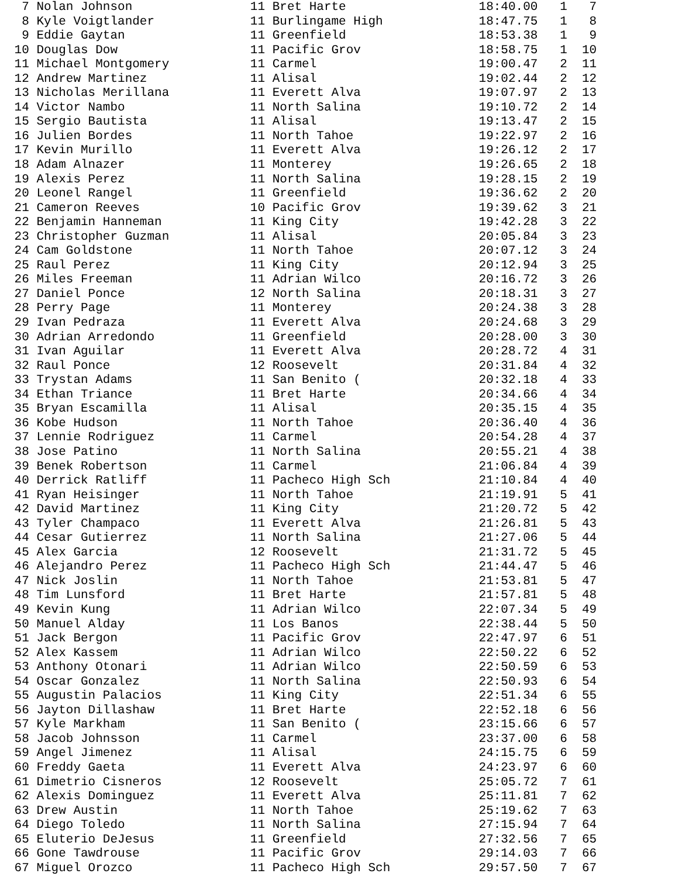7 Nolan Johnson                11 Bret Harte                  18:40.00   1   7
  8 Kyle Voigtlander             11 Burlingame High             18:47.75   1   8
  9 Eddie Gaytan                 11 Greenfield                  18:53.38   1   9
 10 Douglas Dow                  11 Pacific Grov                18:58.75   1  10
 11 Michael Montgomery           11 Carmel                      19:00.47   2  11
 12 Andrew Martinez              11 Alisal                      19:02.44   2  12
 13 Nicholas Merillana           11 Everett Alva                19:07.97   2  13
 14 Victor Nambo                 11 North Salina                19:10.72   2  14
 15 Sergio Bautista              11 Alisal                      19:13.47   2  15
 16 Julien Bordes                11 North Tahoe                 19:22.97   2  16
 17 Kevin Murillo                11 Everett Alva                19:26.12   2  17
 18 Adam Alnazer                 11 Monterey                    19:26.65   2  18
 19 Alexis Perez                 11 North Salina                19:28.15   2  19
 20 Leonel Rangel                11 Greenfield                  19:36.62   2  20
 21 Cameron Reeves               10 Pacific Grov                19:39.62   3  21
 22 Benjamin Hanneman            11 King City                   19:42.28   3  22
 23 Christopher Guzman           11 Alisal                      20:05.84   3  23
 24 Cam Goldstone                11 North Tahoe                 20:07.12   3  24
 25 Raul Perez                   11 King City                   20:12.94   3  25
 26 Miles Freeman                11 Adrian Wilco                20:16.72   3  26
 27 Daniel Ponce                 12 North Salina                20:18.31   3  27
 28 Perry Page                   11 Monterey                    20:24.38   3  28
 29 Ivan Pedraza                 11 Everett Alva                20:24.68   3  29
 30 Adrian Arredondo             11 Greenfield                  20:28.00   3  30
 31 Ivan Aguilar                 11 Everett Alva                20:28.72   4  31
 32 Raul Ponce                   12 Roosevelt                   20:31.84   4  32
 33 Trystan Adams                11 San Benito (                20:32.18   4  33
 34 Ethan Triance                11 Bret Harte                  20:34.66   4  34
 35 Bryan Escamilla              11 Alisal                      20:35.15   4  35
 36 Kobe Hudson                  11 North Tahoe                 20:36.40   4  36
 37 Lennie Rodriguez             11 Carmel                      20:54.28   4  37
 38 Jose Patino                  11 North Salina                20:55.21   4  38
 39 Benek Robertson              11 Carmel                      21:06.84   4  39
 40 Derrick Ratliff              11 Pacheco High Sch            21:10.84   4  40
 41 Ryan Heisinger               11 North Tahoe                 21:19.91   5  41
 42 David Martinez               11 King City                   21:20.72   5  42
 43 Tyler Champaco               11 Everett Alva                21:26.81   5  43
 44 Cesar Gutierrez              11 North Salina                21:27.06   5  44
 45 Alex Garcia                  12 Roosevelt                   21:31.72   5  45
 46 Alejandro Perez              11 Pacheco High Sch            21:44.47   5  46
 47 Nick Joslin                  11 North Tahoe                 21:53.81   5  47
 48 Tim Lunsford                 11 Bret Harte                  21:57.81   5  48
 49 Kevin Kung                   11 Adrian Wilco                22:07.34   5  49
 50 Manuel Alday                 11 Los Banos                   22:38.44   5  50
 51 Jack Bergon                  11 Pacific Grov                22:47.97   6  51
 52 Alex Kassem                  11 Adrian Wilco                22:50.22   6  52
 53 Anthony Otonari              11 Adrian Wilco                22:50.59   6  53
 54 Oscar Gonzalez               11 North Salina                22:50.93   6  54
 55 Augustin Palacios            11 King City                   22:51.34   6  55
 56 Jayton Dillashaw             11 Bret Harte                  22:52.18   6  56
 57 Kyle Markham                 11 San Benito (                23:15.66   6  57
 58 Jacob Johnsson               11 Carmel                      23:37.00   6  58
 59 Angel Jimenez                11 Alisal                      24:15.75   6  59
 60 Freddy Gaeta                 11 Everett Alva                24:23.97   6  60
 61 Dimetrio Cisneros            12 Roosevelt                   25:05.72   7  61
 62 Alexis Dominguez             11 Everett Alva                25:11.81   7  62
 63 Drew Austin                  11 North Tahoe                 25:19.62   7  63
 64 Diego Toledo                 11 North Salina                27:15.94   7  64
 65 Eluterio DeJesus             11 Greenfield                  27:32.56   7  65
 66 Gone Tawdrouse               11 Pacific Grov                29:14.03   7  66
 67 Miguel Orozco                11 Pacheco High Sch            29:57.50   7  67